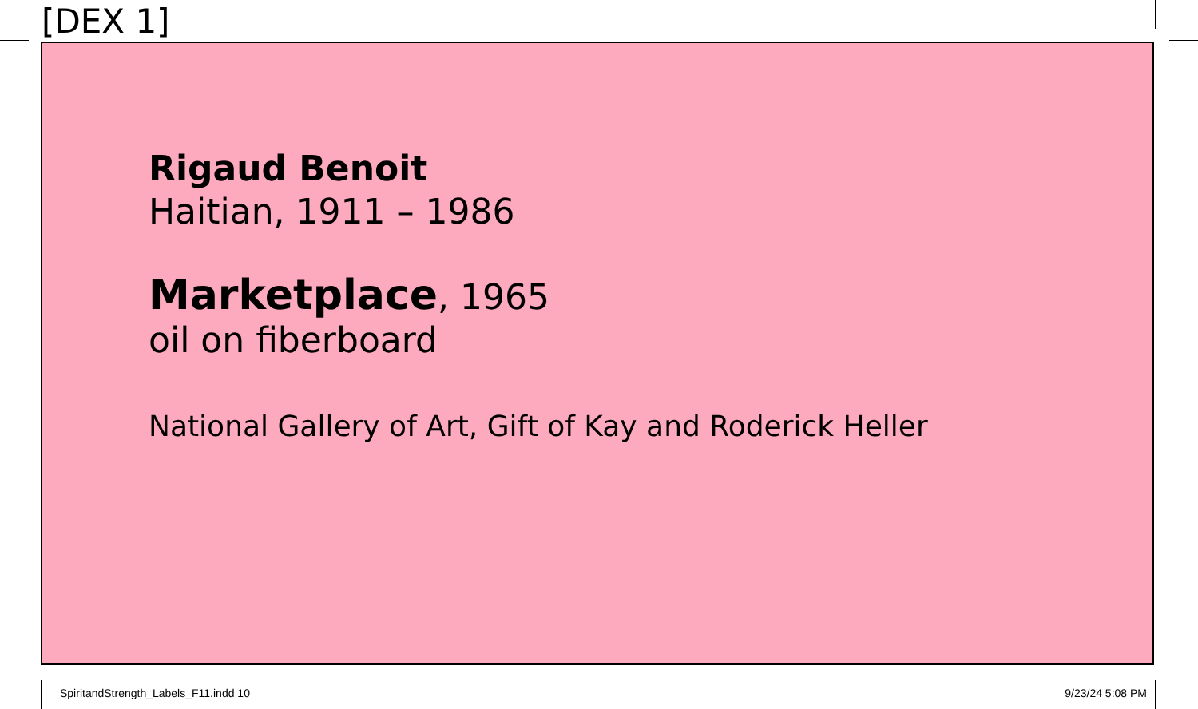[DEX 1]
Rigaud Benoit
Haitian, 1911 – 1986
Marketplace, 1965
oil on fiberboard
National Gallery of Art, Gift of Kay and Roderick Heller
SpiritandStrength_Labels_F11.indd 10
9/23/24 5:08 PM